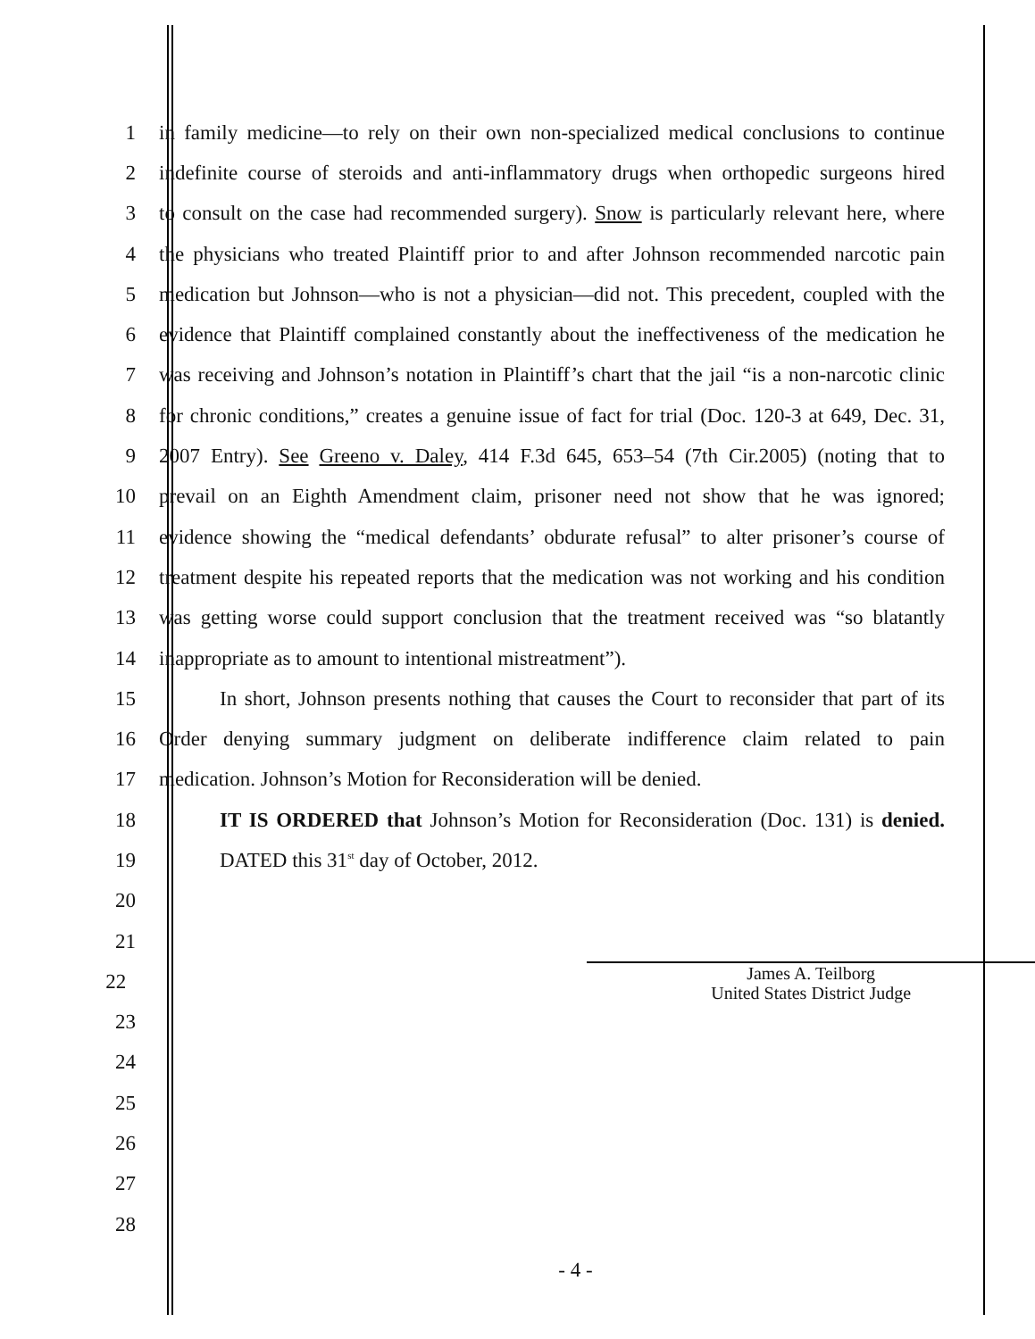1 in family medicine—to rely on their own non-specialized medical conclusions to continue
2 indefinite course of steroids and anti-inflammatory drugs when orthopedic surgeons hired
3 to consult on the case had recommended surgery). Snow is particularly relevant here, where
4 the physicians who treated Plaintiff prior to and after Johnson recommended narcotic pain
5 medication but Johnson—who is not a physician—did not. This precedent, coupled with the
6 evidence that Plaintiff complained constantly about the ineffectiveness of the medication he
7 was receiving and Johnson’s notation in Plaintiff’s chart that the jail “is a non-narcotic clinic
8 for chronic conditions,” creates a genuine issue of fact for trial (Doc. 120-3 at 649, Dec. 31,
9 2007 Entry). See Greeno v. Daley, 414 F.3d 645, 653–54 (7th Cir.2005) (noting that to
10 prevail on an Eighth Amendment claim, prisoner need not show that he was ignored;
11 evidence showing the “medical defendants’ obdurate refusal” to alter prisoner’s course of
12 treatment despite his repeated reports that the medication was not working and his condition
13 was getting worse could support conclusion that the treatment received was “so blatantly
14 inappropriate as to amount to intentional mistreatment”).
15 In short, Johnson presents nothing that causes the Court to reconsider that part of its
16 Order denying summary judgment on deliberate indifference claim related to pain
17 medication. Johnson’s Motion for Reconsideration will be denied.
18 IT IS ORDERED that Johnson’s Motion for Reconsideration (Doc. 131) is denied.
19 DATED this 31<sup>st</sup> day of October, 2012.
20
21
22
James A. Teilborg
United States District Judge
23
24
25
26
27
28
- 4 -